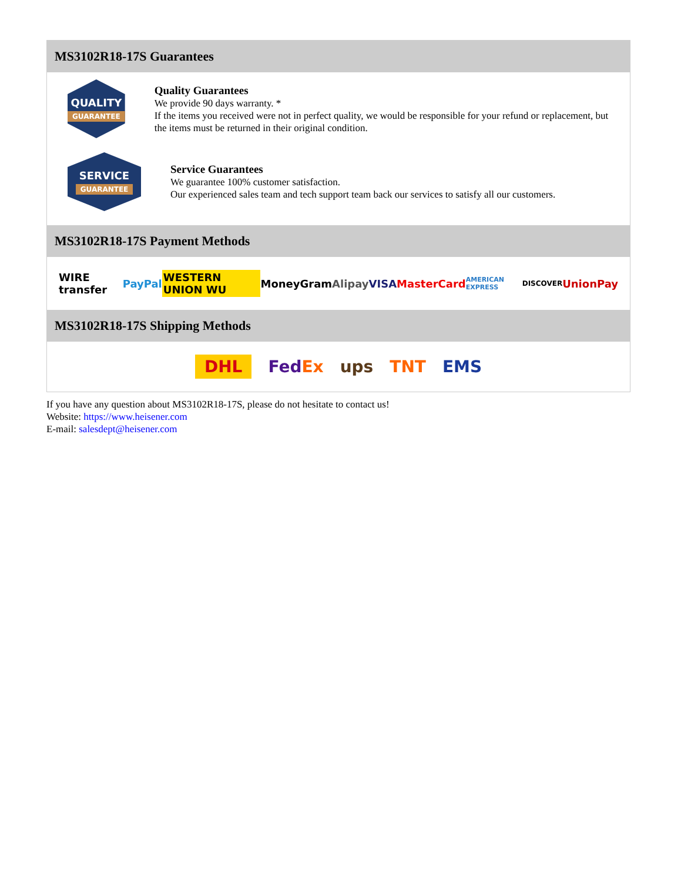MS3102R18-17S Guarantees
QUALITY
GUARANTEE
Quality Guarantees
We provide 90 days warranty. *
If the items you received were not in perfect quality, we would be responsible for your refund or replacement, but the items must be returned in their original condition.
SERVICE
GUARANTEE
Service Guarantees
We guarantee 100% customer satisfaction.
Our experienced sales team and tech support team back our services to satisfy all our customers.
MS3102R18-17S Payment Methods
WIRE transfer PayPal WESTERN UNION WU MoneyGram Alipay VISA MasterCard AMERICAN EXPRESS DISCOVER UnionPay
MS3102R18-17S Shipping Methods
DHL FedEx ups TNT EMS
If you have any question about MS3102R18-17S, please do not hesitate to contact us!
Website: https://www.heisener.com
E-mail: salesdept@heisener.com